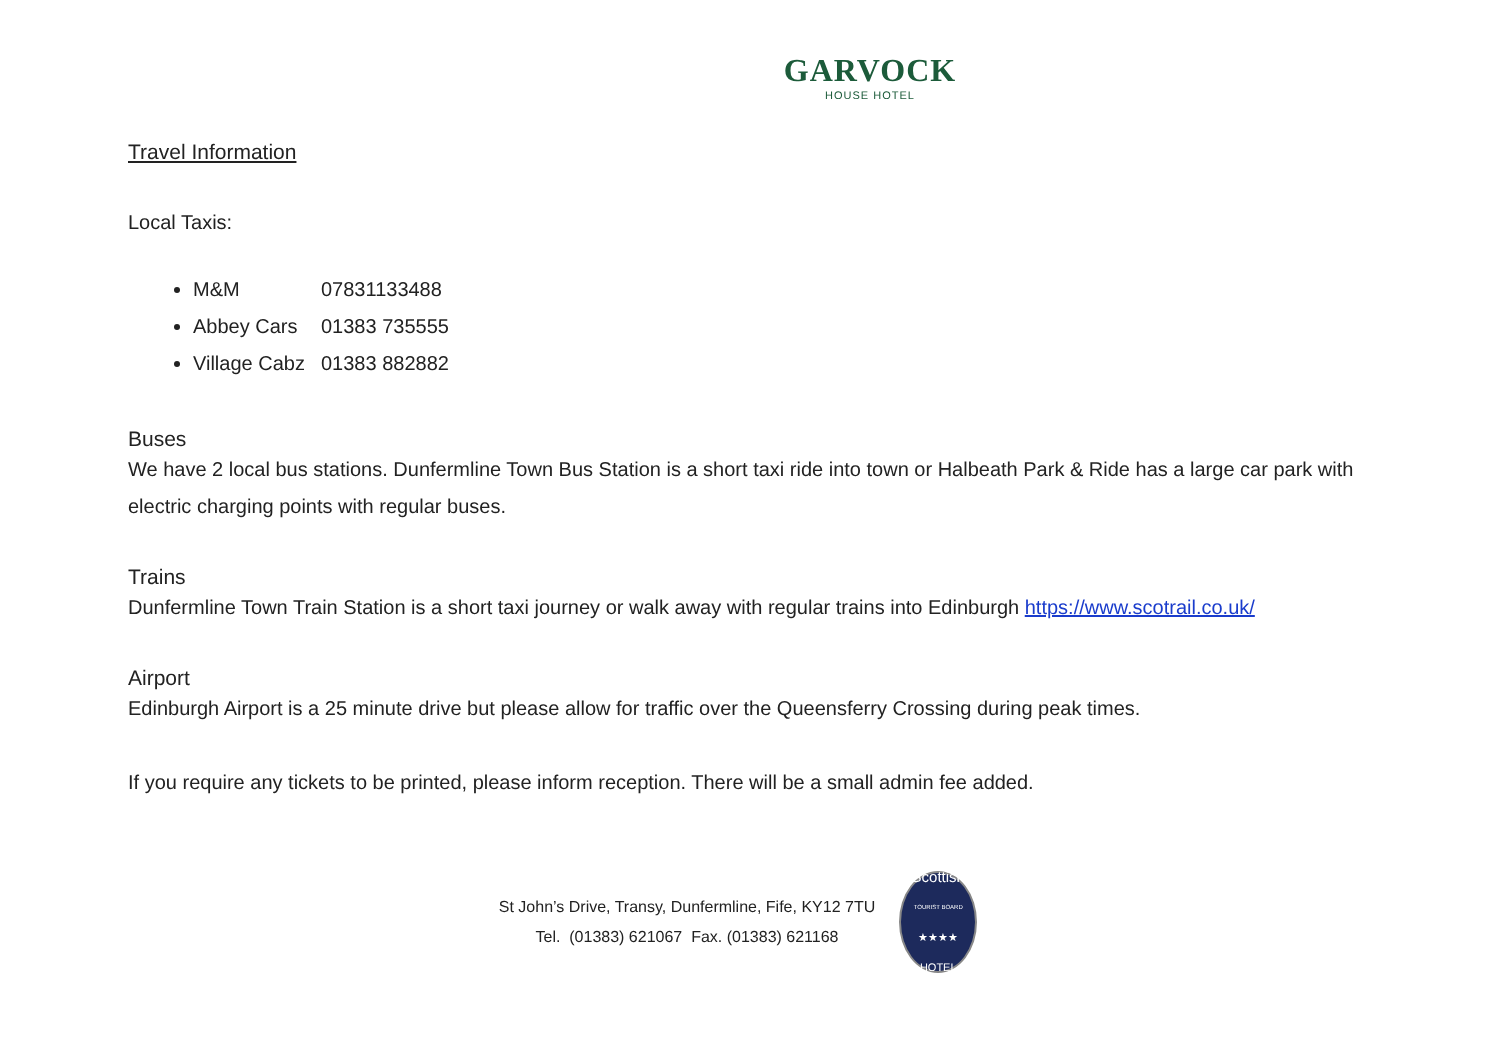GARVOCK
HOUSE HOTEL
Travel Information
Local Taxis:
M&M 07831133488
Abbey Cars 01383 735555
Village Cabz 01383 882882
Buses
We have 2 local bus stations. Dunfermline Town Bus Station is a short taxi ride into town or Halbeath Park & Ride has a large car park with electric charging points with regular buses.
Trains
Dunfermline Town Train Station is a short taxi journey or walk away with regular trains into Edinburgh https://www.scotrail.co.uk/
Airport
Edinburgh Airport is a 25 minute drive but please allow for traffic over the Queensferry Crossing during peak times.
If you require any tickets to be printed, please inform reception. There will be a small admin fee added.
St John’s Drive, Transy, Dunfermline, Fife, KY12 7TU
Tel. (01383) 621067 Fax. (01383) 621168
Scottish
TOURIST BOARD
★★★★
HOTEL